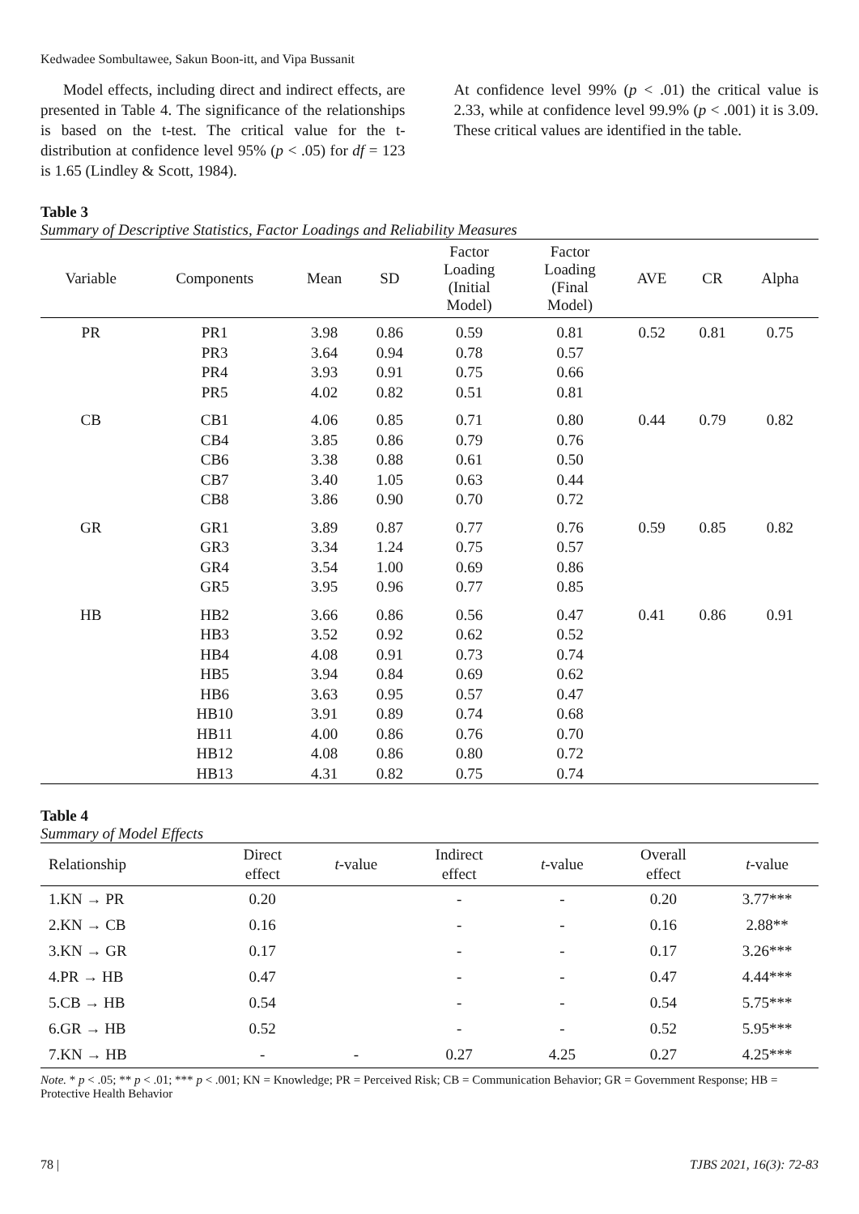Kedwadee Sombultaweе, Sakun Boon-itt, and Vipa Bussanit
Model effects, including direct and indirect effects, are presented in Table 4. The significance of the relationships is based on the t-test. The critical value for the t-distribution at confidence level 95% (p < .05) for df = 123 is 1.65 (Lindley & Scott, 1984).
At confidence level 99% (p < .01) the critical value is 2.33, while at confidence level 99.9% (p < .001) it is 3.09. These critical values are identified in the table.
Table 3
Summary of Descriptive Statistics, Factor Loadings and Reliability Measures
| Variable | Components | Mean | SD | Factor Loading (Initial Model) | Factor Loading (Final Model) | AVE | CR | Alpha |
| --- | --- | --- | --- | --- | --- | --- | --- | --- |
| PR | PR1 PR3 PR4 PR5 | 3.98 3.64 3.93 4.02 | 0.86 0.94 0.91 0.82 | 0.59 0.78 0.75 0.51 | 0.81 0.57 0.66 0.81 | 0.52 | 0.81 | 0.75 |
| CB | CB1 CB4 CB6 CB7 CB8 | 4.06 3.85 3.38 3.40 3.86 | 0.85 0.86 0.88 1.05 0.90 | 0.71 0.79 0.61 0.63 0.70 | 0.80 0.76 0.50 0.44 0.72 | 0.44 | 0.79 | 0.82 |
| GR | GR1 GR3 GR4 GR5 | 3.89 3.34 3.54 3.95 | 0.87 1.24 1.00 0.96 | 0.77 0.75 0.69 0.77 | 0.76 0.57 0.86 0.85 | 0.59 | 0.85 | 0.82 |
| HB | HB2 HB3 HB4 HB5 HB6 HB10 HB11 HB12 HB13 | 3.66 3.52 4.08 3.94 3.63 3.91 4.00 4.08 4.31 | 0.86 0.92 0.91 0.84 0.95 0.89 0.86 0.86 0.82 | 0.56 0.62 0.73 0.69 0.57 0.74 0.76 0.80 0.75 | 0.47 0.52 0.74 0.62 0.47 0.68 0.70 0.72 0.74 | 0.41 | 0.86 | 0.91 |
Table 4
Summary of Model Effects
| Relationship | Direct effect | t -value | Indirect effect | t -value | Overall effect | t -value |
| --- | --- | --- | --- | --- | --- | --- |
| 1.KN → PR | 0.20 | | - | - | 0.20 | 3.77*** |
| 2.KN → CB | 0.16 | | - | - | 0.16 | 2.88** |
| 3.KN → GR | 0.17 | | - | - | 0.17 | 3.26*** |
| 4.PR → HB | 0.47 | | - | - | 0.47 | 4.44*** |
| 5.CB → HB | 0.54 | | - | - | 0.54 | 5.75*** |
| 6.GR → HB | 0.52 | | - | - | 0.52 | 5.95*** |
| 7.KN → HB | - | - | 0.27 | 4.25 | 0.27 | 4.25*** |
Note. * p < .05; ** p < .01; *** p < .001; KN = Knowledge; PR = Perceived Risk; CB = Communication Behavior; GR = Government Response; HB = Protective Health Behavior
78 | TJBS 2021, 16(3): 72-83